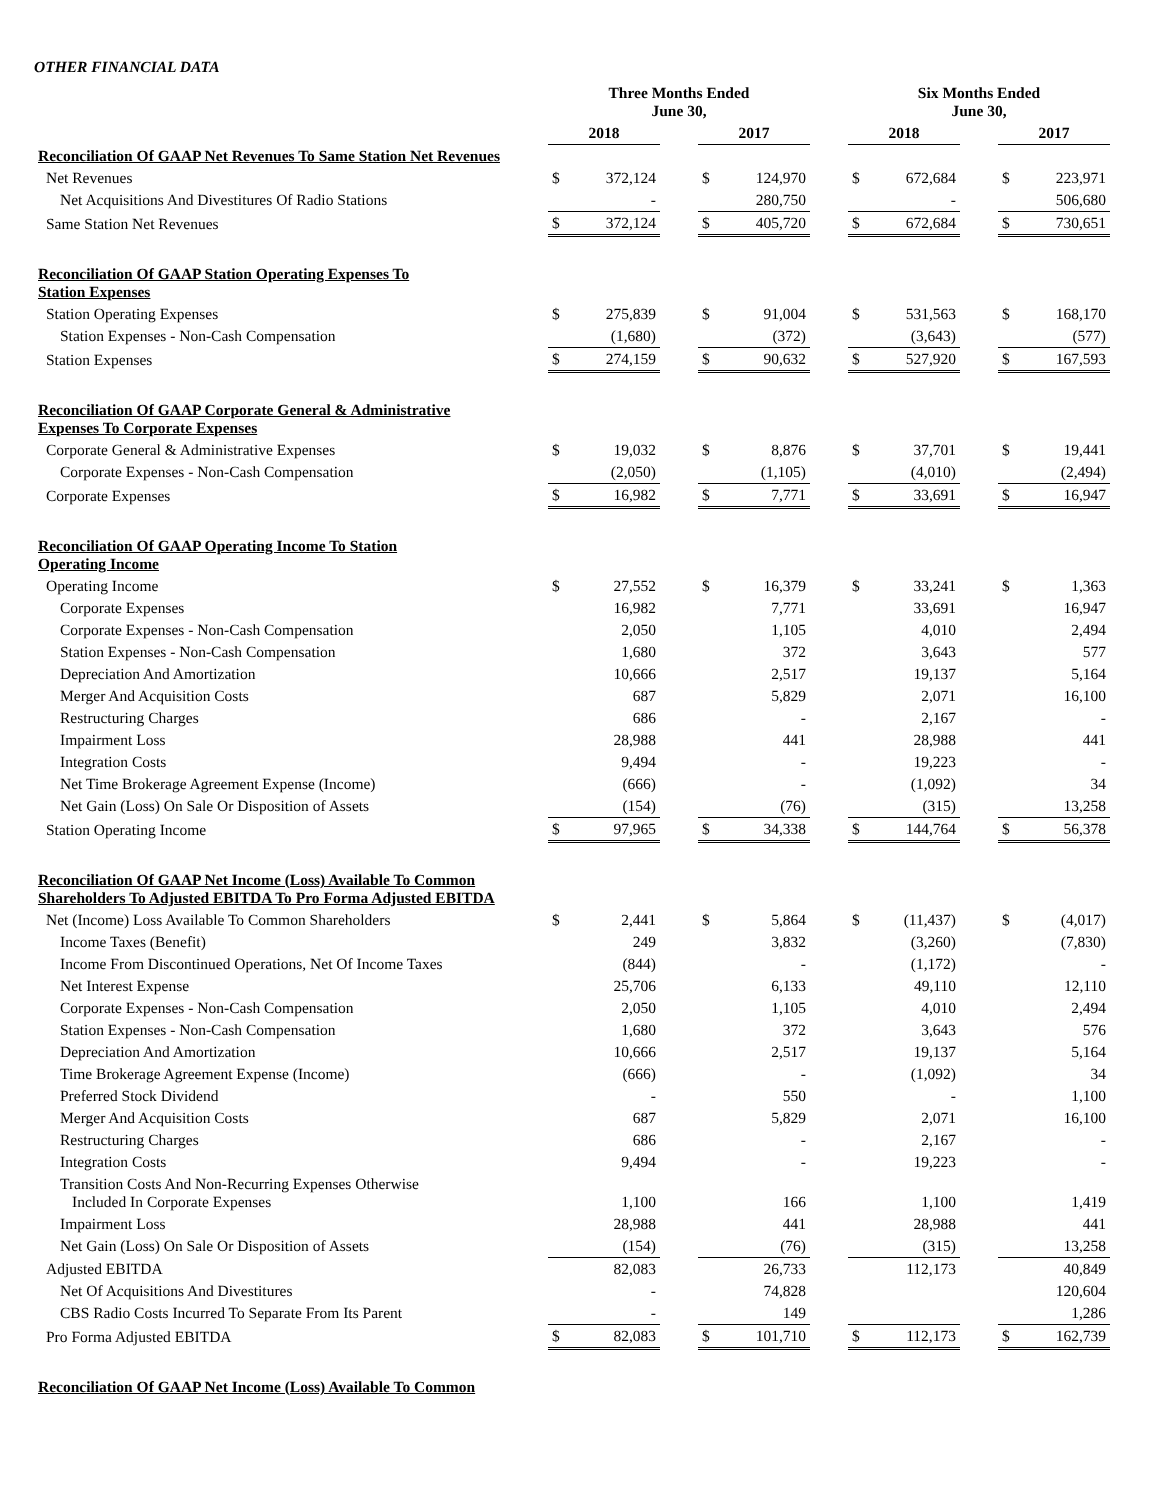OTHER FINANCIAL DATA
| | Three Months Ended June 30, | | | | | | Six Months Ended June 30, | | | | |
| --- | --- | --- | --- | --- | --- | --- | --- | --- | --- | --- | --- |
| | 2018 | | | 2017 | | | 2018 | | | 2017 | |
| Reconciliation Of GAAP Net Revenues To Same Station Net Revenues | | | | | | | | | | | |
| Net Revenues | $ | 372,124 | | $ | 124,970 | | $ | 672,684 | | $ | 223,971 |
| Net Acquisitions And Divestitures Of Radio Stations | | - | | | 280,750 | | | - | | | 506,680 |
| Same Station Net Revenues | $ | 372,124 | | $ | 405,720 | | $ | 672,684 | | $ | 730,651 |
| Reconciliation Of GAAP Station Operating Expenses To Station Expenses | | | | | | | | | | | |
| Station Operating Expenses | $ | 275,839 | | $ | 91,004 | | $ | 531,563 | | $ | 168,170 |
| Station Expenses - Non-Cash Compensation | | (1,680) | | | (372) | | | (3,643) | | | (577) |
| Station Expenses | $ | 274,159 | | $ | 90,632 | | $ | 527,920 | | $ | 167,593 |
| Reconciliation Of GAAP Corporate General & Administrative Expenses To Corporate Expenses | | | | | | | | | | | |
| Corporate General & Administrative Expenses | $ | 19,032 | | $ | 8,876 | | $ | 37,701 | | $ | 19,441 |
| Corporate Expenses - Non-Cash Compensation | | (2,050) | | | (1,105) | | | (4,010) | | | (2,494) |
| Corporate Expenses | $ | 16,982 | | $ | 7,771 | | $ | 33,691 | | $ | 16,947 |
| Reconciliation Of GAAP Operating Income To Station Operating Income | | | | | | | | | | | |
| Operating Income | $ | 27,552 | | $ | 16,379 | | $ | 33,241 | | $ | 1,363 |
| Corporate Expenses | | 16,982 | | | 7,771 | | | 33,691 | | | 16,947 |
| Corporate Expenses - Non-Cash Compensation | | 2,050 | | | 1,105 | | | 4,010 | | | 2,494 |
| Station Expenses - Non-Cash Compensation | | 1,680 | | | 372 | | | 3,643 | | | 577 |
| Depreciation And Amortization | | 10,666 | | | 2,517 | | | 19,137 | | | 5,164 |
| Merger And Acquisition Costs | | 687 | | | 5,829 | | | 2,071 | | | 16,100 |
| Restructuring Charges | | 686 | | | - | | | 2,167 | | | - |
| Impairment Loss | | 28,988 | | | 441 | | | 28,988 | | | 441 |
| Integration Costs | | 9,494 | | | - | | | 19,223 | | | - |
| Net Time Brokerage Agreement Expense (Income) | | (666) | | | - | | | (1,092) | | | 34 |
| Net Gain (Loss) On Sale Or Disposition of Assets | | (154) | | | (76) | | | (315) | | | 13,258 |
| Station Operating Income | $ | 97,965 | | $ | 34,338 | | $ | 144,764 | | $ | 56,378 |
| Reconciliation Of GAAP Net Income (Loss) Available To Common Shareholders To Adjusted EBITDA To Pro Forma Adjusted EBITDA | | | | | | | | | | | |
| Net (Income) Loss Available To Common Shareholders | $ | 2,441 | | $ | 5,864 | | $ | (11,437) | | $ | (4,017) |
| Income Taxes (Benefit) | | 249 | | | 3,832 | | | (3,260) | | | (7,830) |
| Income From Discontinued Operations, Net Of Income Taxes | | (844) | | | - | | | (1,172) | | | - |
| Net Interest Expense | | 25,706 | | | 6,133 | | | 49,110 | | | 12,110 |
| Corporate Expenses - Non-Cash Compensation | | 2,050 | | | 1,105 | | | 4,010 | | | 2,494 |
| Station Expenses - Non-Cash Compensation | | 1,680 | | | 372 | | | 3,643 | | | 576 |
| Depreciation And Amortization | | 10,666 | | | 2,517 | | | 19,137 | | | 5,164 |
| Time Brokerage Agreement Expense (Income) | | (666) | | | - | | | (1,092) | | | 34 |
| Preferred Stock Dividend | | - | | | 550 | | | - | | | 1,100 |
| Merger And Acquisition Costs | | 687 | | | 5,829 | | | 2,071 | | | 16,100 |
| Restructuring Charges | | 686 | | | - | | | 2,167 | | | - |
| Integration Costs | | 9,494 | | | - | | | 19,223 | | | - |
| Transition Costs And Non-Recurring Expenses Otherwise Included In Corporate Expenses | | 1,100 | | | 166 | | | 1,100 | | | 1,419 |
| Impairment Loss | | 28,988 | | | 441 | | | 28,988 | | | 441 |
| Net Gain (Loss) On Sale Or Disposition of Assets | | (154) | | | (76) | | | (315) | | | 13,258 |
| Adjusted EBITDA | | 82,083 | | | 26,733 | | | 112,173 | | | 40,849 |
| Net Of Acquisitions And Divestitures | | - | | | 74,828 | | | | | | 120,604 |
| CBS Radio Costs Incurred To Separate From Its Parent | | - | | | 149 | | | | | | 1,286 |
| Pro Forma Adjusted EBITDA | $ | 82,083 | | $ | 101,710 | | $ | 112,173 | | $ | 162,739 |
| Reconciliation Of GAAP Net Income (Loss) Available To Common | | | | | | | | | | | |